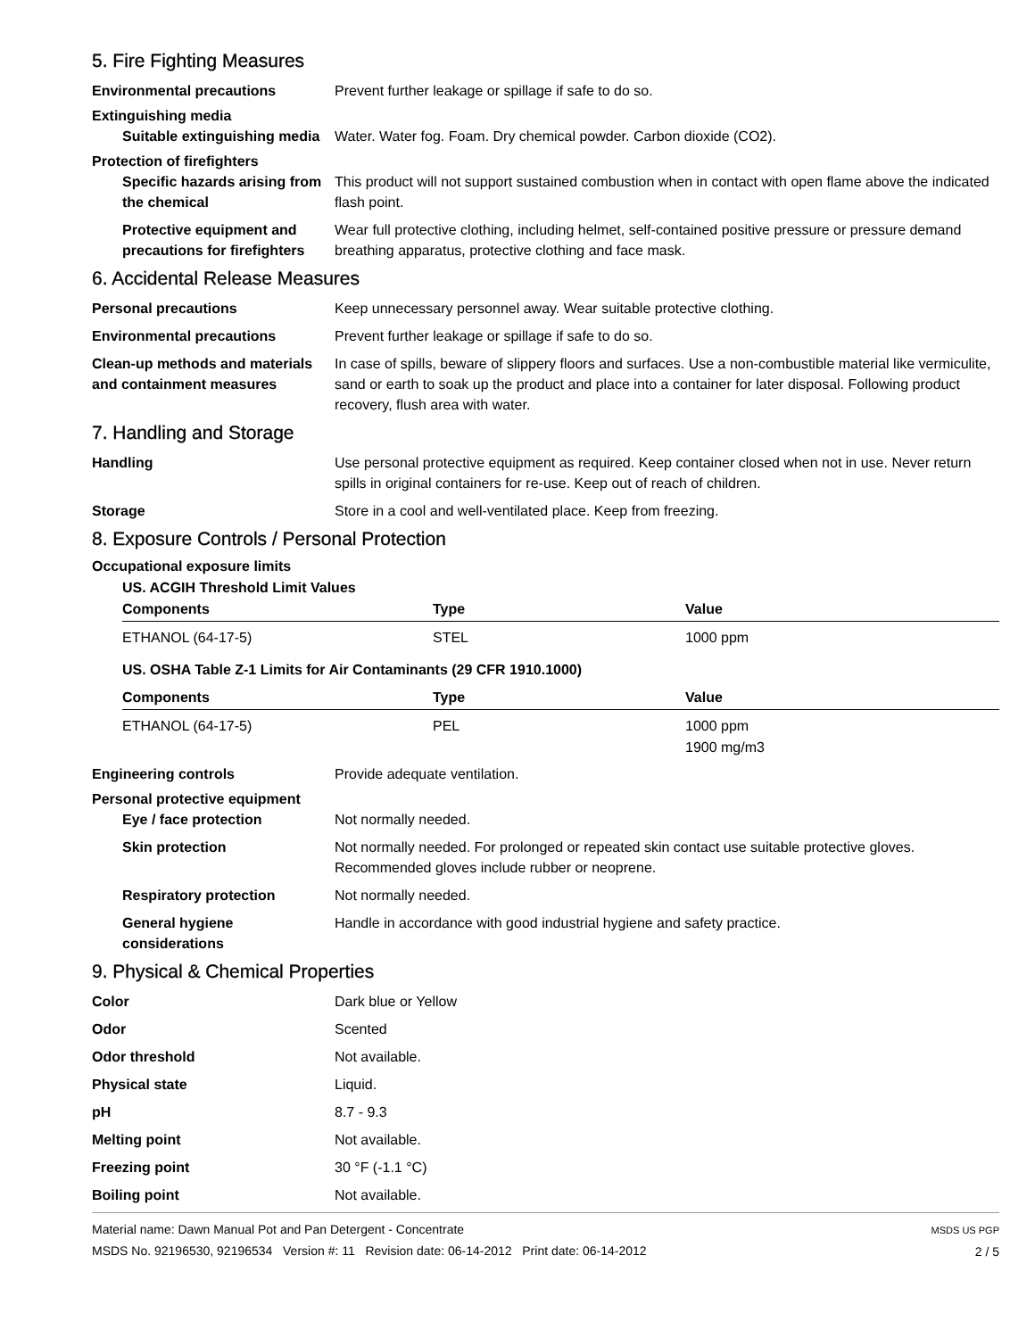5. Fire Fighting Measures
Environmental precautions Prevent further leakage or spillage if safe to do so.
Extinguishing media
Suitable extinguishing media
Water. Water fog. Foam. Dry chemical powder. Carbon dioxide (CO2).
Protection of firefighters
Specific hazards arising from the chemical
This product will not support sustained combustion when in contact with open flame above the indicated flash point.
Protective equipment and precautions for firefighters
Wear full protective clothing, including helmet, self-contained positive pressure or pressure demand breathing apparatus, protective clothing and face mask.
6. Accidental Release Measures
Personal precautions Keep unnecessary personnel away. Wear suitable protective clothing.
Environmental precautions Prevent further leakage or spillage if safe to do so.
Clean-up methods and materials and containment measures
In case of spills, beware of slippery floors and surfaces. Use a non-combustible material like vermiculite, sand or earth to soak up the product and place into a container for later disposal. Following product recovery, flush area with water.
7. Handling and Storage
Handling Use personal protective equipment as required. Keep container closed when not in use. Never return spills in original containers for re-use. Keep out of reach of children.
Storage Store in a cool and well-ventilated place. Keep from freezing.
8. Exposure Controls / Personal Protection
Occupational exposure limits
US. ACGIH Threshold Limit Values
| Components | Type | Value |
| --- | --- | --- |
| ETHANOL (64-17-5) | STEL | 1000 ppm |
| US. OSHA Table Z-1 Limits for Air Contaminants (29 CFR 1910.1000) | | |
| Components | Type | Value |
| ETHANOL (64-17-5) | PEL | 1000 ppm 1900 mg/m3 |
Engineering controls Provide adequate ventilation.
Personal protective equipment
Eye / face protection Not normally needed.
Skin protection Not normally needed. For prolonged or repeated skin contact use suitable protective gloves. Recommended gloves include rubber or neoprene.
Respiratory protection Not normally needed.
General hygiene considerations
Handle in accordance with good industrial hygiene and safety practice.
9. Physical & Chemical Properties
Color Dark blue or Yellow
Odor Scented
Odor threshold Not available.
Physical state Liquid.
pH 8.7 - 9.3
Melting point Not available.
Freezing point 30 °F (-1.1 °C)
Boiling point Not available.
Material name: Dawn Manual Pot and Pan Detergent - Concentrate
MSDS No. 92196530, 92196534 Version #: 11 Revision date: 06-14-2012 Print date: 06-14-2012
MSDS US PGP
2 / 5